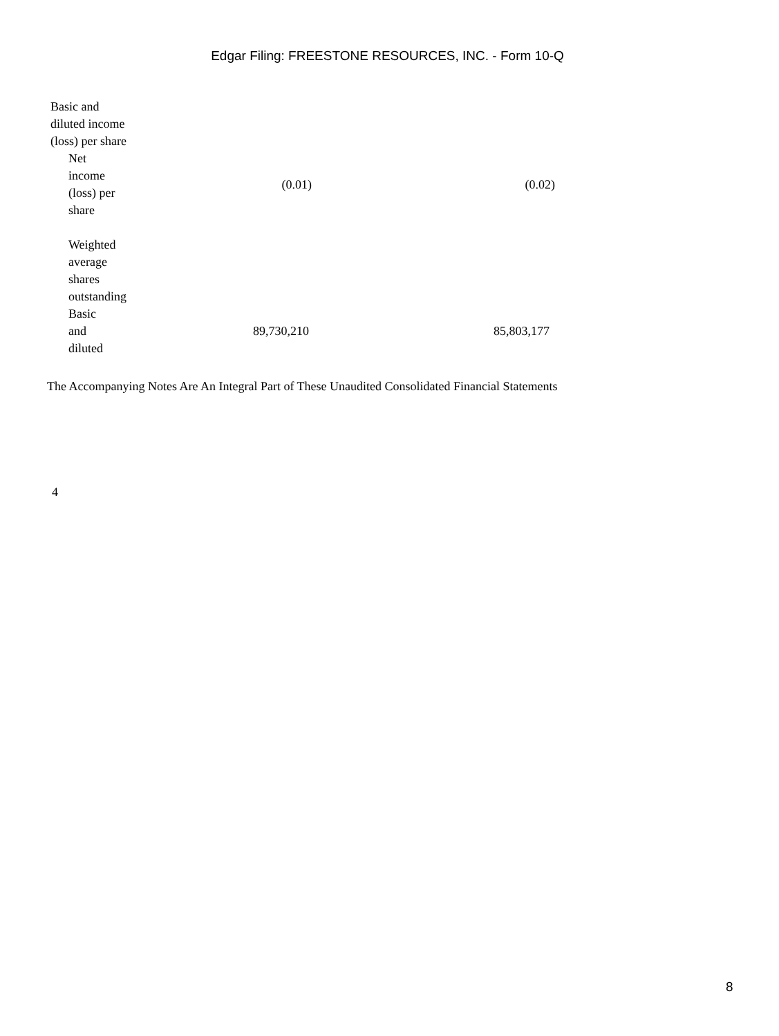Edgar Filing: FREESTONE RESOURCES, INC. - Form 10-Q
| Basic and diluted income (loss) per share | | | |
| | Net income (loss) per share | (0.01) | (0.02) |
| | Weighted average shares outstanding | | |
| | Basic and diluted | 89,730,210 | 85,803,177 |
The Accompanying Notes Are An Integral Part of These Unaudited Consolidated Financial Statements
4
8